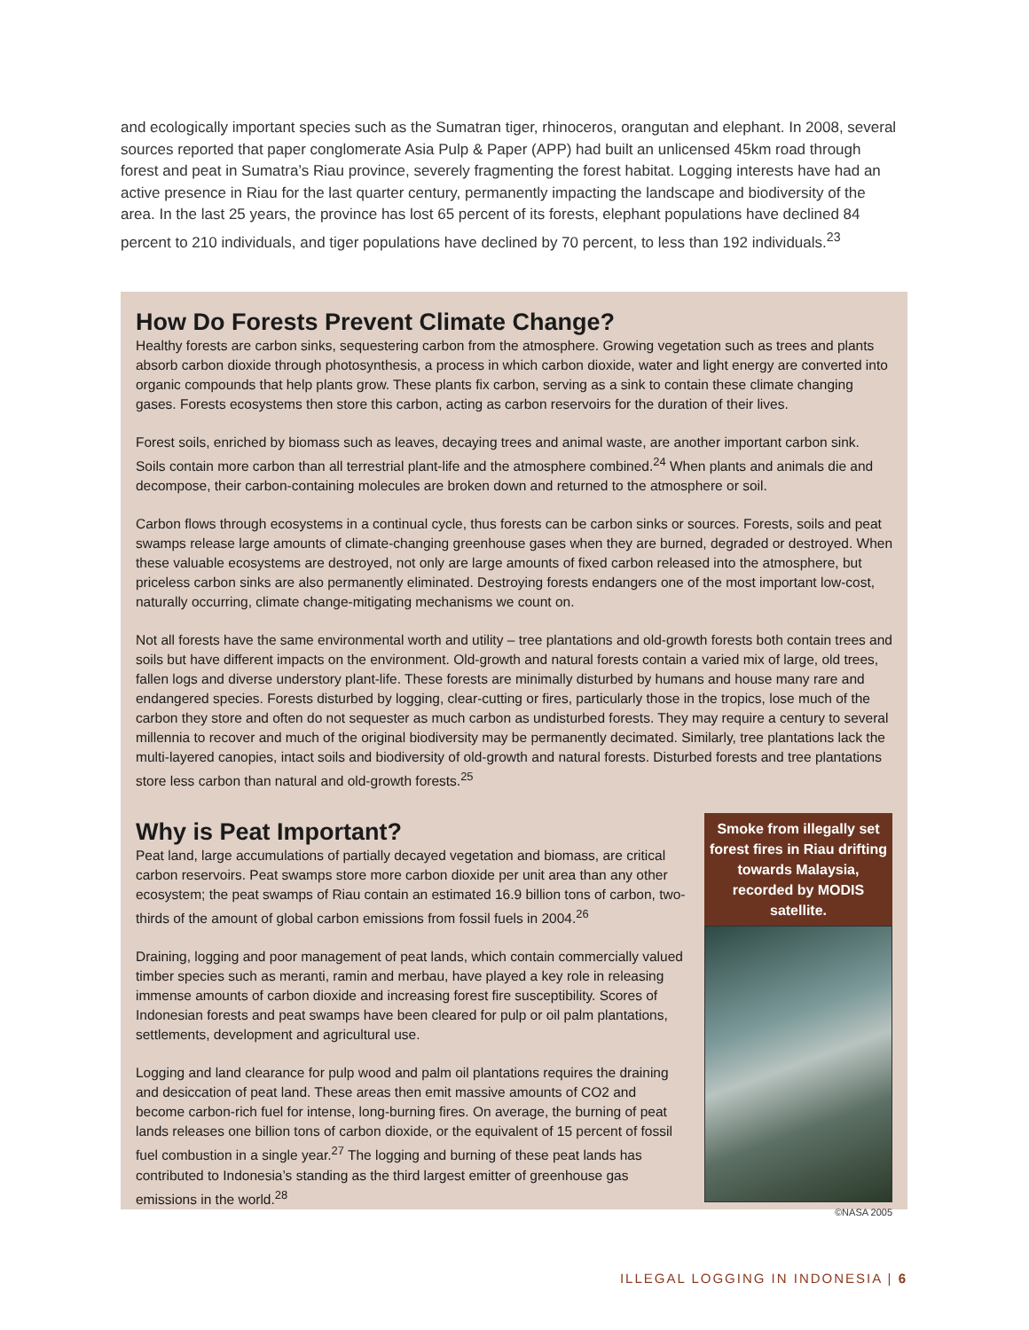and ecologically important species such as the Sumatran tiger, rhinoceros, orangutan and elephant. In 2008, several sources reported that paper conglomerate Asia Pulp & Paper (APP) had built an unlicensed 45km road through forest and peat in Sumatra’s Riau province, severely fragmenting the forest habitat. Logging interests have had an active presence in Riau for the last quarter century, permanently impacting the landscape and biodiversity of the area. In the last 25 years, the province has lost 65 percent of its forests, elephant populations have declined 84 percent to 210 individuals, and tiger populations have declined by 70 percent, to less than 192 individuals.<sup>23</sup>
How Do Forests Prevent Climate Change?
Healthy forests are carbon sinks, sequestering carbon from the atmosphere. Growing vegetation such as trees and plants absorb carbon dioxide through photosynthesis, a process in which carbon dioxide, water and light energy are converted into organic compounds that help plants grow. These plants fix carbon, serving as a sink to contain these climate changing gases. Forests ecosystems then store this carbon, acting as carbon reservoirs for the duration of their lives.
Forest soils, enriched by biomass such as leaves, decaying trees and animal waste, are another important carbon sink. Soils contain more carbon than all terrestrial plant-life and the atmosphere combined.<sup>24</sup> When plants and animals die and decompose, their carbon-containing molecules are broken down and returned to the atmosphere or soil.
Carbon flows through ecosystems in a continual cycle, thus forests can be carbon sinks or sources. Forests, soils and peat swamps release large amounts of climate-changing greenhouse gases when they are burned, degraded or destroyed. When these valuable ecosystems are destroyed, not only are large amounts of fixed carbon released into the atmosphere, but priceless carbon sinks are also permanently eliminated. Destroying forests endangers one of the most important low-cost, naturally occurring, climate change-mitigating mechanisms we count on.
Not all forests have the same environmental worth and utility – tree plantations and old-growth forests both contain trees and soils but have different impacts on the environment. Old-growth and natural forests contain a varied mix of large, old trees, fallen logs and diverse understory plant-life. These forests are minimally disturbed by humans and house many rare and endangered species. Forests disturbed by logging, clear-cutting or fires, particularly those in the tropics, lose much of the carbon they store and often do not sequester as much carbon as undisturbed forests. They may require a century to several millennia to recover and much of the original biodiversity may be permanently decimated. Similarly, tree plantations lack the multi-layered canopies, intact soils and biodiversity of old-growth and natural forests. Disturbed forests and tree plantations store less carbon than natural and old-growth forests.<sup>25</sup>
Why is Peat Important?
Peat land, large accumulations of partially decayed vegetation and biomass, are critical carbon reservoirs. Peat swamps store more carbon dioxide per unit area than any other ecosystem; the peat swamps of Riau contain an estimated 16.9 billion tons of carbon, two-thirds of the amount of global carbon emissions from fossil fuels in 2004.<sup>26</sup>
Draining, logging and poor management of peat lands, which contain commercially valued timber species such as meranti, ramin and merbau, have played a key role in releasing immense amounts of carbon dioxide and increasing forest fire susceptibility. Scores of Indonesian forests and peat swamps have been cleared for pulp or oil palm plantations, settlements, development and agricultural use.
Logging and land clearance for pulp wood and palm oil plantations requires the draining and desiccation of peat land. These areas then emit massive amounts of CO2 and become carbon-rich fuel for intense, long-burning fires. On average, the burning of peat lands releases one billion tons of carbon dioxide, or the equivalent of 15 percent of fossil fuel combustion in a single year.<sup>27</sup> The logging and burning of these peat lands has contributed to Indonesia’s standing as the third largest emitter of greenhouse gas emissions in the world.<sup>28</sup>
Smoke from illegally set forest fires in Riau drifting towards Malaysia, recorded by MODIS satellite.
©NASA 2005
ILLEGAL LOGGING IN INDONESIA | 6